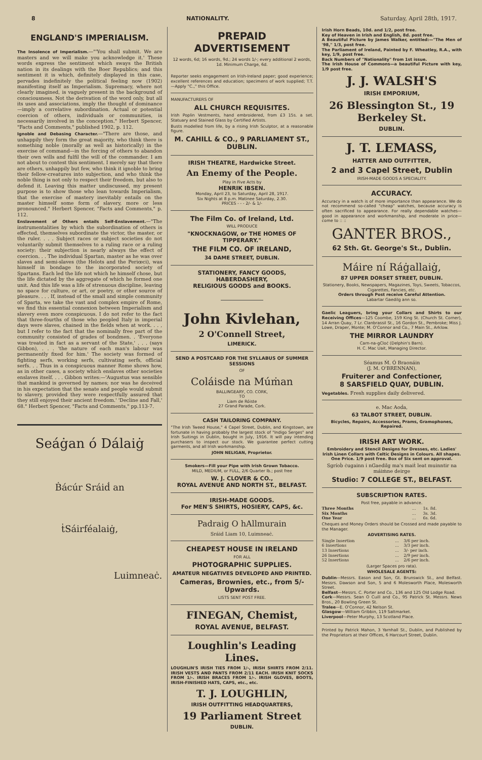8 NATIONALITY. Saturday, April 28th, 1917.
ENGLAND'S IMPERIALISM.
The Insolence of Imperialism.—"'You shall submit. We are masters and we will make you acknowledge it.' These words express the sentiment which sways the British nation in its dealings with the Boer Republics; and this sentiment it is which, definitely displayed in this case, pervades indefinitely the political feeling now (1902) manifesting itself as Imperialism. Supremacy, where not clearly imagined, is vaguely present in the background of consciousness. Not the derivation of the word only, but all its uses and associations, imply the thought of dominance—imply a correlative subordination. Actual or potential coercion of others, individuals or communities, is necessarily involved in the conception." Herbert Spencer, "Facts and Comments," published 1902, p. 112.
Ignoble and Debasing Character.—"There are those, and unhappily they form the great majority, who think there is something noble (morally as well as historically) in the exercise of command—in the forcing of others to abandon their own wills and fulfil the will of the commander. I am not about to contest this sentiment. I merely say that there are others, unhappily but few, who think it ignoble to bring their fellow-creatures into subjection, and who think the noble thing is not only to respect their freedom, but also to defend it. Leaving this matter undiscussed, my present purpose is to show those who lean towards Imperialism, that the exercise of mastery inevitably entails on the master himself some form of slavery, more or less pronounced." Herbert Spencer, "Facts and Comments," p. 112.
Enslavement of Others entails Self-Enslavement.—"The instrumentalities by which the subordination of others is effected, themselves subordinate the victor, the master, or the ruler. . . . Subject races or subject societies do not voluntarily submit themselves to a ruling race or a ruling society: their subjection is nearly always the effect of coercion. . . The individual Spartan, master as he was over slaves and semi-slaves (the Helots and the Periœci), was himself in bondage to the incorporated society of Spartans. Each led the life not which he himself chose, but the life dictated by the aggregate of which he formed one unit. And this life was a life of strenuous discipline, leaving no space for culture, or art, or poetry, or other source of pleasure. . . . If, instead of the small and simple community of Sparta, we take the vast and complex empire of Rome, we find this essential connexion between Imperialism and slavery even more conspicuous. I do not refer to the fact that three-fourths of those who peopled Italy in imperial days were slaves, chained in the fields when at work. . . , but I refer to the fact that the nominally free part of the community consisted of grades of bondmen. . 'Everyone was treated in fact as a servant of the State,' . . . (says Gibbon), . . . 'the nature of each man's labour was permanently fixed for him.' The society was formed of fighting serfs, working serfs, cultivating serfs, official serfs. . . Thus in a conspicuous manner Rome shows how, as in other cases, a society which enslaves other societies enslaves itself. . . . Gibbon writes:—'Augustus was sensible that mankind is governed by names; nor was he deceived in his expectation that the senate and people would submit to slavery, provided they were respectfully assured that they still enjoyed their ancient freedom.' 'Decline and Fall,' 68." Herbert Spencer, "Facts and Comments," pp.113-7.
Seáġan ó Dálaiġ
Ḃácúr Sráiḋ an
ṫSáirféalaiġ,
Luimneaċ.
PREPAID ADVERTISEMENT
12 words, 6d; 16 words, 9d.; 24 words 1/-; every additional 2 words, 1d. Minimum Charge, 6d.
Reporter seeks engagement on Irish-Ireland paper; good experience; excellent references and education; specimens of work supplied; T.T.—Apply "C.," this Office.
MANUFACTURERS OF
ALL CHURCH REQUISITES.
Irish Poplin Vestments, hand embroidered, from £3 15s. a set. Statuary and Stained Glass by Certified Artists.
Busts modelled from life, by a rising Irish Sculptor, at a reasonable figure.
M. CAHILL & CO., 9 PARLIAMENT ST., DUBLIN.
IRISH THEATRE, Hardwicke Street.
An Enemy of the People.
Play in Five Acts by
HENRIK IBSEN.
Monday, April 23, to Saturday, April 28, 1917.
Six Nights at 8 p.m. Matinee Saturday, 2.30.
PRICES - - - 2/- & 1/-
The Film Co. of Ireland, Ltd.
WILL PRODUCE
"KNOCKNAGOW, or THE HOMES OF TIPPERARY."
THE FILM CO. OF IRELAND,
34 DAME STREET, DUBLIN.
STATIONERY, FANCY GOODS,
HABERDASHERY,
RELIGIOUS GOODS and BOOKS.
John Kivlehan,
2 O'Connell Street,
LIMERICK.
SEND A POSTCARD FOR THE SYLLABUS OF SUMMER SESSIONS
OF
Coláisde na Múṁan
BALLINGEARY, CO. CORK,
TO
Liam de Róiste
27 Grand Parade, Cork.
CASH TAILORING COMPANY.
"The Irish Tweed House," 4 Capel Street, Dublin, and Kingstown, are fortunate in having probably the largest stock of "Indigo Serges" and Irish Suitings in Dublin, bought in July, 1916. It will pay intending purchasers to inspect our stock. We guarantee perfect cutting garments, and all Irish workmanship.
JOHN NELIGAN, Proprietor.
Smokers—Fill your Pipe with Irish Grown Tobacco.
MILD, MEDIUM, or FULL, 2/6 Quarter lb.; post free
W. J. CLOVER & CO.,
ROYAL AVENUE AND NORTH ST., BELFAST.
IRISH-MADE GOODS.
For MEN'S SHIRTS, HOSIERY, CAPS, &c.
Padraig O hAllmurain
Sráid Liam 10, Luimneaċ.
CHEAPEST HOUSE IN IRELAND
FOR ALL
PHOTOGRAPHIC SUPPLIES.
AMATEUR NEGATIVES DEVELOPED AND PRINTED.
Cameras, Brownies, etc., from 5/- Upwards.
LISTS SENT POST FREE.
FINEGAN, Chemist,
ROYAL AVENUE, BELFAST.
Loughlin's Leading Lines.
LOUGHLIN'S IRISH TIES FROM 1/-, IRISH SHIRTS FROM 2/11. IRISH VESTS AND PANTS FROM 2/11 EACH. IRISH KNIT SOCKS FROM 1/-. IRISH BRACES FROM 1/-. IRISH GLOVES, BOOTS, IRISH-FINISHED HATS, CAPS, etc., etc.
T. J. LOUGHLIN,
IRISH OUTFITTING HEADQUARTERS,
19 Parliament Street
DUBLIN.
Irish Horn Beads, 10d. and 1/2, post free.
Key of Heaven in Irish and English, 8d. post free.
A Beautiful Picture by James Walker, entitled:—"The Men of '98," 1/3, post free.
The Parliament of Ireland, Painted by F. Wheatley, R.A., with key, 1/9, post free.
Back Numbers of "Nationality" from 1st issue.
The Irish House of Commons—a beautiful Picture with key, 1/9 post free.
J. J. WALSH'S
IRISH EMPORIUM,
26 Blessington St., 19 Berkeley St.
DUBLIN.
J. T. LEMASS,
HATTER AND OUTFITTER,
2 and 3 Capel Street, Dublin
IRISH-MADE GOODS A SPECIALITY.
ACCURACY.
Accuracy in a watch is of more importance than appearance. We do not recommend so-called "cheap" watches, because accuracy is often sacrificed to appearance. For really dependable watches—good in appearance and workmanship, and moderate in price—come to :: ::
GANTER BROS.,
62 Sth. Gt. George's St., Dublin.
Máire ní Ráġallaiġ,
87 UPPER DORSET STREET, DUBLIN.
Stationery, Books, Newspapers, Magazines, Toys, Sweets, Tobaccos, Cigarettes, Fancies, etc.
Orders through Post receive Careful Attention.
Labartar Gaedilg ann so.
Gaelic Leaguers, bring your Collars and Shirts to our Receiving Offices—125 Coombe, 159 King St. (Church St. Corner), 14 Arran Quay, 7 Lr. Clanbrassil St., 16 Gordon St., Pembroke; Miss J. Lowe, Draper, Monte; M. O'Connor and Co., 7 Main St., Arklow.
THE MIRROR LAUNDRY
Carn-na-gCloċ (Delphin's Barn).
H. C. Mac Uait, Managing Director.
Séamus Ṁ. Ó Braonáin
(J. M. O'BRENNAN),
Fruiterer and Confectioner,
8 SARSFIELD QUAY, DUBLIN.
Vegetables. Fresh supplies daily delivered.
e. Mac Aoḋa,
63 TALBOT STREET, DUBLIN.
Bicycles, Repairs, Accessories, Prams, Gramophones, Repaired.
IRISH ART WORK.
Embroidery and Stencil Designs for Dresses, etc. Ladies' Irish Linen Collars with Celtic Designs in Colours. All shapes. One Price. 1/9 post free. Box of Six sent on approval.
Sgríoḃ ċugainn i nGaedilg ma's maiṫ leat muinntir na máiṁne deirge
Studio: 7 COLLEGE ST., BELFAST.
SUBSCRIPTION RATES.
Post free, payable in advance.
| Three Months | ... | 1s. 8d. |
| Six Months | ... | 3s. 3d. |
| One Year | ... | 6s. 6d. |
Cheques and Money Orders should be Crossed and made payable to the Manager.
ADVERTISING RATES.
| Single Insertion | ... | 3/6 per inch. |
| 6 Insertions | ... | 3/3 per inch. |
| 13 Insertions | ... | 3/- per inch. |
| 26 Insertions | ... | 2/9 per inch. |
| 52 Insertions | ... | 2/6 per inch. |
(Larger Spaces pro rata).
WHOLESALE AGENTS:
Dublin—Messrs. Eason and Son, Gt. Brunswick St., and Belfast. Messrs. Dawson and Son, 5 and 6 Molesworth Place, Molesworth Street.
Belfast—Messrs. C. Porter and Co., 136 and 125 Old Lodge Road.
Cork—Messrs. Sean O Cuill and Co., 95 Patrick St. Messrs. News Bros., 20 Bowling Green St.
Tralee—E. O'Connor, 42 Nelson St.
Glasgow—William Gribbin, 119 Saltmarket.
Liverpool—Peter Murphy, 13 Scotland Place.
Printed by Patrick Mahon, 3 Yarnhall St., Dublin, and Published by the Proprietors at their Offices, 6 Harcourt Street, Dublin.